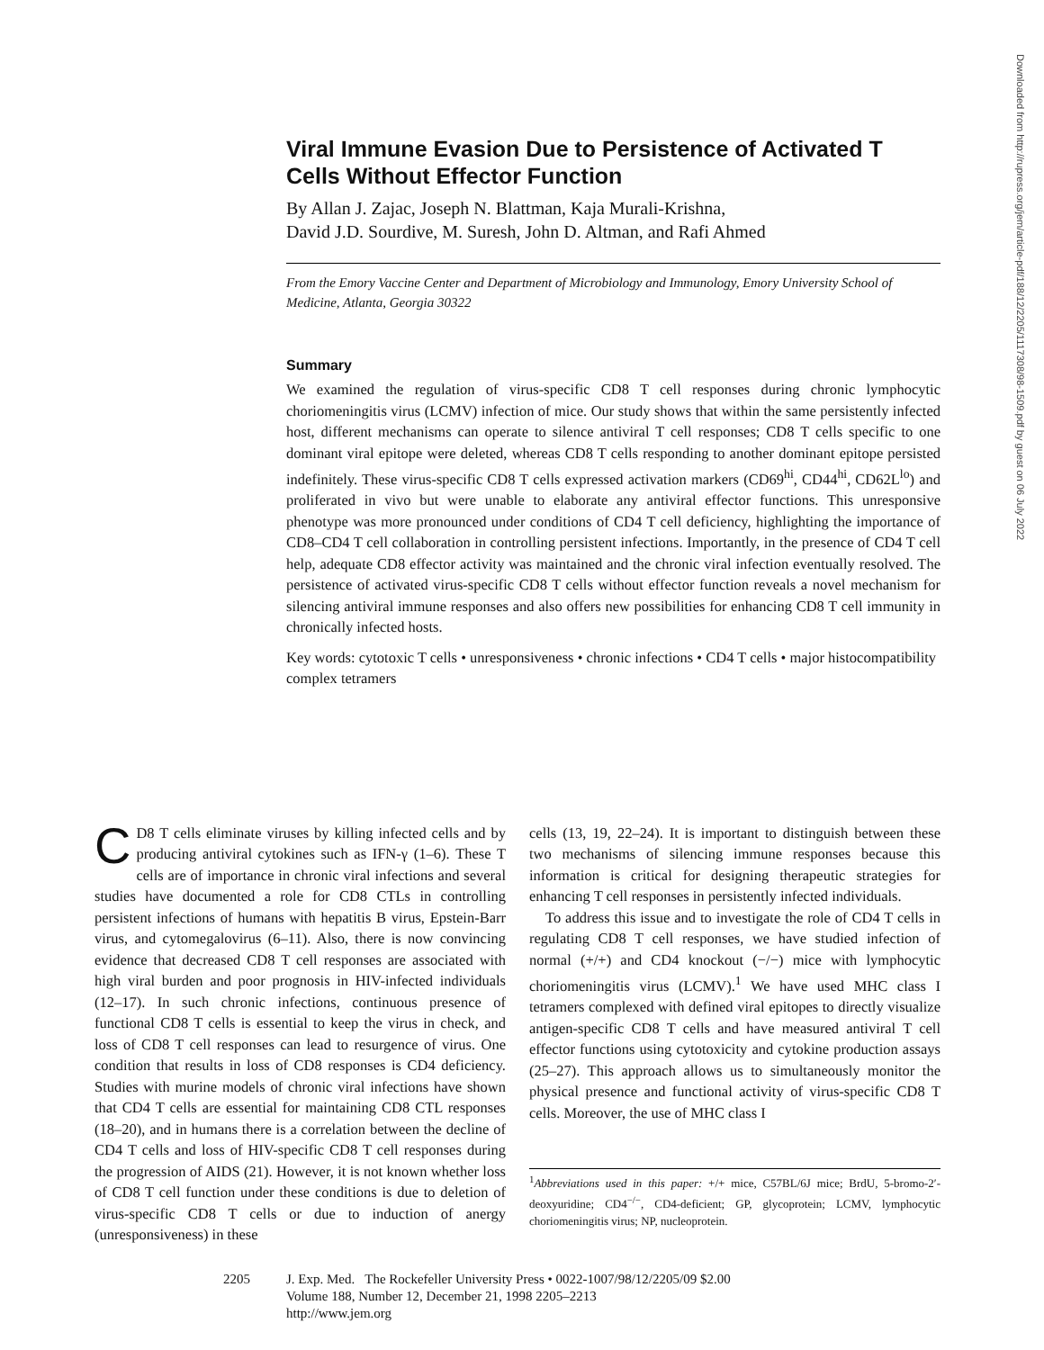Viral Immune Evasion Due to Persistence of Activated T Cells Without Effector Function
By Allan J. Zajac, Joseph N. Blattman, Kaja Murali-Krishna,
David J.D. Sourdive, M. Suresh, John D. Altman, and Rafi Ahmed
From the Emory Vaccine Center and Department of Microbiology and Immunology, Emory University School of Medicine, Atlanta, Georgia 30322
Summary
We examined the regulation of virus-specific CD8 T cell responses during chronic lymphocytic choriomeningitis virus (LCMV) infection of mice. Our study shows that within the same persistently infected host, different mechanisms can operate to silence antiviral T cell responses; CD8 T cells specific to one dominant viral epitope were deleted, whereas CD8 T cells responding to another dominant epitope persisted indefinitely. These virus-specific CD8 T cells expressed activation markers (CD69<sup>hi</sup>, CD44<sup>hi</sup>, CD62L<sup>lo</sup>) and proliferated in vivo but were unable to elaborate any antiviral effector functions. This unresponsive phenotype was more pronounced under conditions of CD4 T cell deficiency, highlighting the importance of CD8–CD4 T cell collaboration in controlling persistent infections. Importantly, in the presence of CD4 T cell help, adequate CD8 effector activity was maintained and the chronic viral infection eventually resolved. The persistence of activated virus-specific CD8 T cells without effector function reveals a novel mechanism for silencing antiviral immune responses and also offers new possibilities for enhancing CD8 T cell immunity in chronically infected hosts.
Key words: cytotoxic T cells • unresponsiveness • chronic infections • CD4 T cells • major histocompatibility complex tetramers
CD8 T cells eliminate viruses by killing infected cells and by producing antiviral cytokines such as IFN-γ (1–6). These T cells are of importance in chronic viral infections and several studies have documented a role for CD8 CTLs in controlling persistent infections of humans with hepatitis B virus, Epstein-Barr virus, and cytomegalovirus (6–11). Also, there is now convincing evidence that decreased CD8 T cell responses are associated with high viral burden and poor prognosis in HIV-infected individuals (12–17). In such chronic infections, continuous presence of functional CD8 T cells is essential to keep the virus in check, and loss of CD8 T cell responses can lead to resurgence of virus. One condition that results in loss of CD8 responses is CD4 deficiency. Studies with murine models of chronic viral infections have shown that CD4 T cells are essential for maintaining CD8 CTL responses (18–20), and in humans there is a correlation between the decline of CD4 T cells and loss of HIV-specific CD8 T cell responses during the progression of AIDS (21). However, it is not known whether loss of CD8 T cell function under these conditions is due to deletion of virus-specific CD8 T cells or due to induction of anergy (unresponsiveness) in these
cells (13, 19, 22–24). It is important to distinguish between these two mechanisms of silencing immune responses because this information is critical for designing therapeutic strategies for enhancing T cell responses in persistently infected individuals.
To address this issue and to investigate the role of CD4 T cells in regulating CD8 T cell responses, we have studied infection of normal (+/+) and CD4 knockout (−/−) mice with lymphocytic choriomeningitis virus (LCMV).<sup>1</sup> We have used MHC class I tetramers complexed with defined viral epitopes to directly visualize antigen-specific CD8 T cells and have measured antiviral T cell effector functions using cytotoxicity and cytokine production assays (25–27). This approach allows us to simultaneously monitor the physical presence and functional activity of virus-specific CD8 T cells. Moreover, the use of MHC class I
<sup>1</sup> Abbreviations used in this paper: +/+ mice, C57BL/6J mice; BrdU, 5-bromo-2′-deoxyuridine; CD4<sup>−/−</sup>, CD4-deficient; GP, glycoprotein; LCMV, lymphocytic choriomeningitis virus; NP, nucleoprotein.
2205 J. Exp. Med. The Rockefeller University Press • 0022-1007/98/12/2205/09 $2.00
Volume 188, Number 12, December 21, 1998 2205–2213
http://www.jem.org
Downloaded from http://rupress.org/jem/article-pdf/188/12/2205/1117308/98-1509.pdf by guest on 06 July 2022